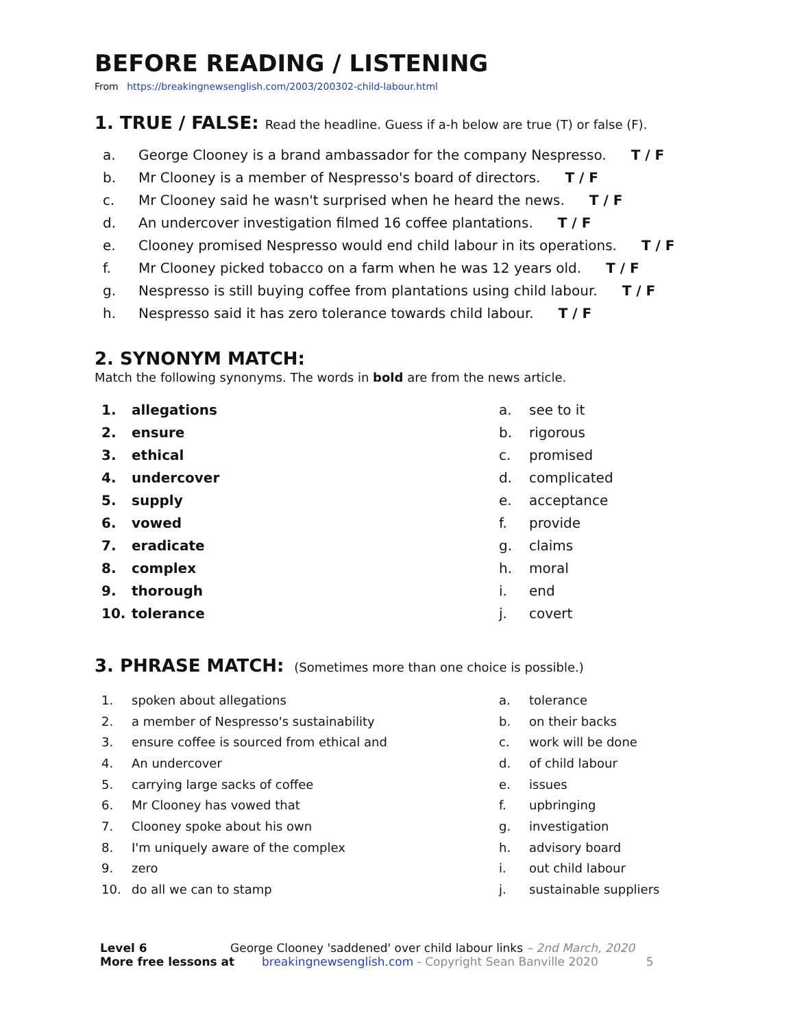BEFORE READING / LISTENING
From https://breakingnewsenglish.com/2003/200302-child-labour.html
1. TRUE / FALSE: Read the headline. Guess if a-h below are true (T) or false (F).
a. George Clooney is a brand ambassador for the company Nespresso. T / F
b. Mr Clooney is a member of Nespresso's board of directors. T / F
c. Mr Clooney said he wasn't surprised when he heard the news. T / F
d. An undercover investigation filmed 16 coffee plantations. T / F
e. Clooney promised Nespresso would end child labour in its operations. T / F
f. Mr Clooney picked tobacco on a farm when he was 12 years old. T / F
g. Nespresso is still buying coffee from plantations using child labour. T / F
h. Nespresso said it has zero tolerance towards child labour. T / F
2. SYNONYM MATCH:
Match the following synonyms. The words in bold are from the news article.
1. allegations
2. ensure
3. ethical
4. undercover
5. supply
6. vowed
7. eradicate
8. complex
9. thorough
10. tolerance
a. see to it
b. rigorous
c. promised
d. complicated
e. acceptance
f. provide
g. claims
h. moral
i. end
j. covert
3. PHRASE MATCH: (Sometimes more than one choice is possible.)
1. spoken about allegations
2. a member of Nespresso's sustainability
3. ensure coffee is sourced from ethical and
4. An undercover
5. carrying large sacks of coffee
6. Mr Clooney has vowed that
7. Clooney spoke about his own
8. I'm uniquely aware of the complex
9. zero
10. do all we can to stamp
a. tolerance
b. on their backs
c. work will be done
d. of child labour
e. issues
f. upbringing
g. investigation
h. advisory board
i. out child labour
j. sustainable suppliers
Level 6 George Clooney 'saddened' over child labour links – 2nd March, 2020
More free lessons at breakingnewsenglish.com - Copyright Sean Banville 2020 5